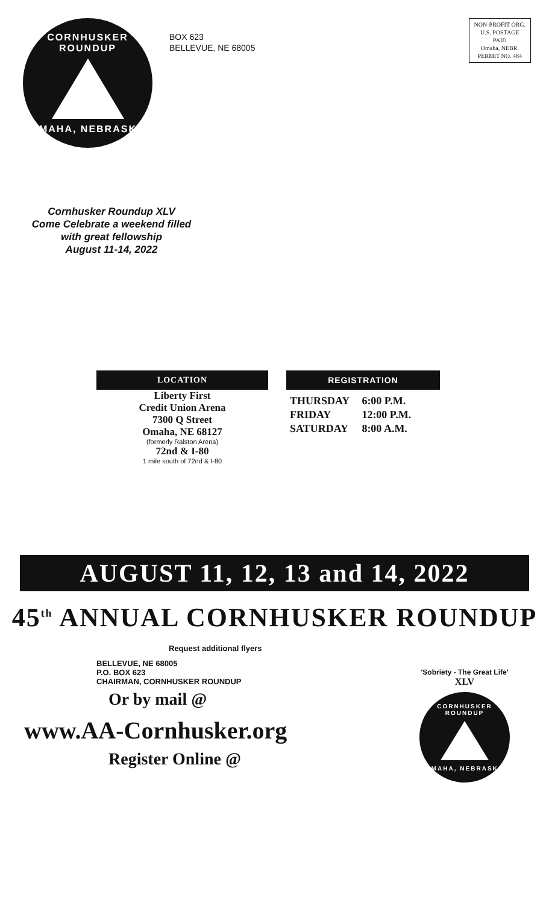CORNHUSKER ROUNDUP
OMAHA, NEBRASKA
BOX 623
BELLEVUE, NE 68005
NON-PROFIT ORG.
U.S. POSTAGE
PAID
Omaha, NEBR.
PERMIT NO. 484
Cornhusker Roundup XLV
Come Celebrate a weekend filled
with great fellowship
August 11-14, 2022
LOCATION
Liberty First
Credit Union Arena
7300 Q Street
Omaha, NE 68127
(formerly Ralston Arena)
72nd & I-80
1 mile south of 72nd & I-80
REGISTRATION
| THURSDAY | 6:00 P.M. |
| FRIDAY | 12:00 P.M. |
| SATURDAY | 8:00 A.M. |
AUGUST 11, 12, 13 and 14, 2022
45<sup>th</sup> ANNUAL CORNHUSKER ROUNDUP
Request additional flyers
BELLEVUE, NE 68005
P.O. BOX 623
CHAIRMAN, CORNHUSKER ROUNDUP
Or by mail @
www.AA-Cornhusker.org
Register Online @
'Sobriety - The Great Life'
XLV
CORNHUSKER ROUNDUP
OMAHA, NEBRASKA